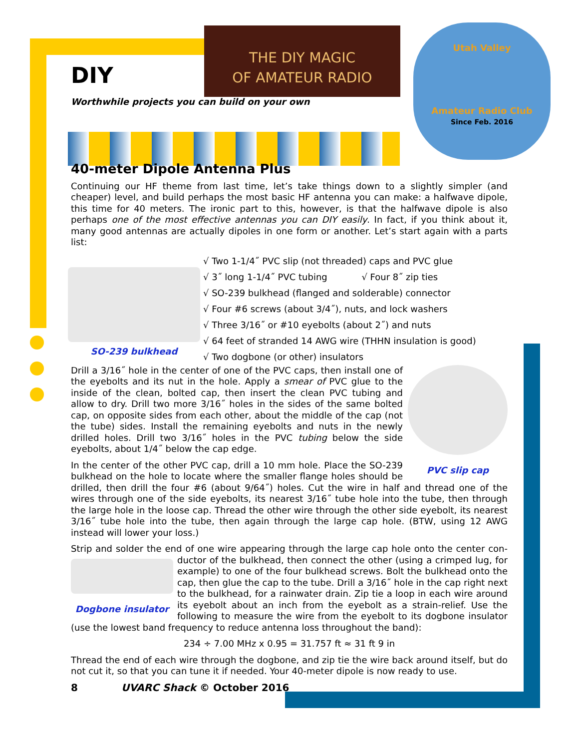THE DIY MAGIC
OF AMATEUR RADIO
Utah Valley
Amateur Radio Club
Since Feb. 2016
DIY
Worthwhile projects you can build on your own
40-meter Dipole Antenna Plus
Continuing our HF theme from last time, let’s take things down to a slightly simpler (and cheaper) level, and build perhaps the most basic HF antenna you can make: a halfwave dipole, this time for 40 meters. The ironic part to this, however, is that the halfwave dipole is also perhaps one of the most effective antennas you can DIY easily. In fact, if you think about it, many good antennas are actually dipoles in one form or another. Let’s start again with a parts list:
SO-239 bulkhead
√ Two 1-1/4˝ PVC slip (not threaded) caps and PVC glue
√ 3˝ long 1-1/4˝ PVC tubing √ Four 8˝ zip ties
√ SO-239 bulkhead (flanged and solderable) connector
√ Four #6 screws (about 3/4˝), nuts, and lock washers
√ Three 3/16˝ or #10 eyebolts (about 2˝) and nuts
√ 64 feet of stranded 14 AWG wire (THHN insulation is good)
√ Two dogbone (or other) insulators
PVC slip cap
Drill a 3/16˝ hole in the center of one of the PVC caps, then install one of the eyebolts and its nut in the hole. Apply a smear of PVC glue to the inside of the clean, bolted cap, then insert the clean PVC tubing and allow to dry. Drill two more 3/16˝ holes in the sides of the same bolted cap, on opposite sides from each other, about the middle of the cap (not the tube) sides. Install the remaining eyebolts and nuts in the newly drilled holes. Drill two 3/16˝ holes in the PVC tubing below the side eyebolts, about 1/4˝ below the cap edge.
In the center of the other PVC cap, drill a 10 mm hole. Place the SO-239 bulkhead on the hole to locate where the smaller flange holes should be drilled, then drill the four #6 (about 9/64˝) holes. Cut the wire in half and thread one of the wires through one of the side eyebolts, its nearest 3/16˝ tube hole into the tube, then through the large hole in the loose cap. Thread the other wire through the other side eyebolt, its nearest 3/16˝ tube hole into the tube, then again through the large cap hole. (BTW, using 12 AWG instead will lower your loss.)
Strip and solder the end of one wire appearing through the large cap hole onto the center con- Dogbone insulator ductor of the bulkhead, then connect the other (using a crimped lug, for example) to one of the four bulkhead screws. Bolt the bulkhead onto the cap, then glue the cap to the tube. Drill a 3/16˝ hole in the cap right next to the bulkhead, for a rainwater drain. Zip tie a loop in each wire around its eyebolt about an inch from the eyebolt as a strain-relief. Use the following to measure the wire from the eyebolt to its dogbone insulator (use the lowest band frequency to reduce antenna loss throughout the band):
234 ÷ 7.00 MHz x 0.95 = 31.757 ft ≈ 31 ft 9 in
Thread the end of each wire through the dogbone, and zip tie the wire back around itself, but do not cut it, so that you can tune it if needed. Your 40-meter dipole is now ready to use.
8 UVARC Shack © October 2016